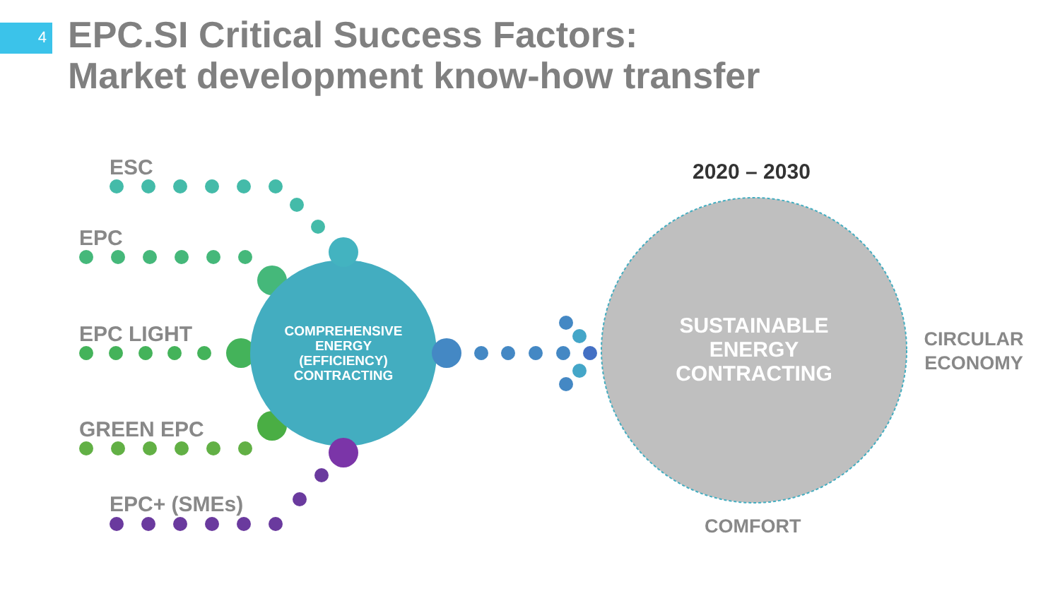4
EPC.SI Critical Success Factors:
Market development know-how transfer
ESC
EPC
EPC LIGHT
GREEN EPC
EPC+ (SMEs)
COMPREHENSIVE ENERGY (EFFICIENCY) CONTRACTING
2020 – 2030
SUSTAINABLE ENERGY CONTRACTING
CIRCULAR ECONOMY
COMFORT